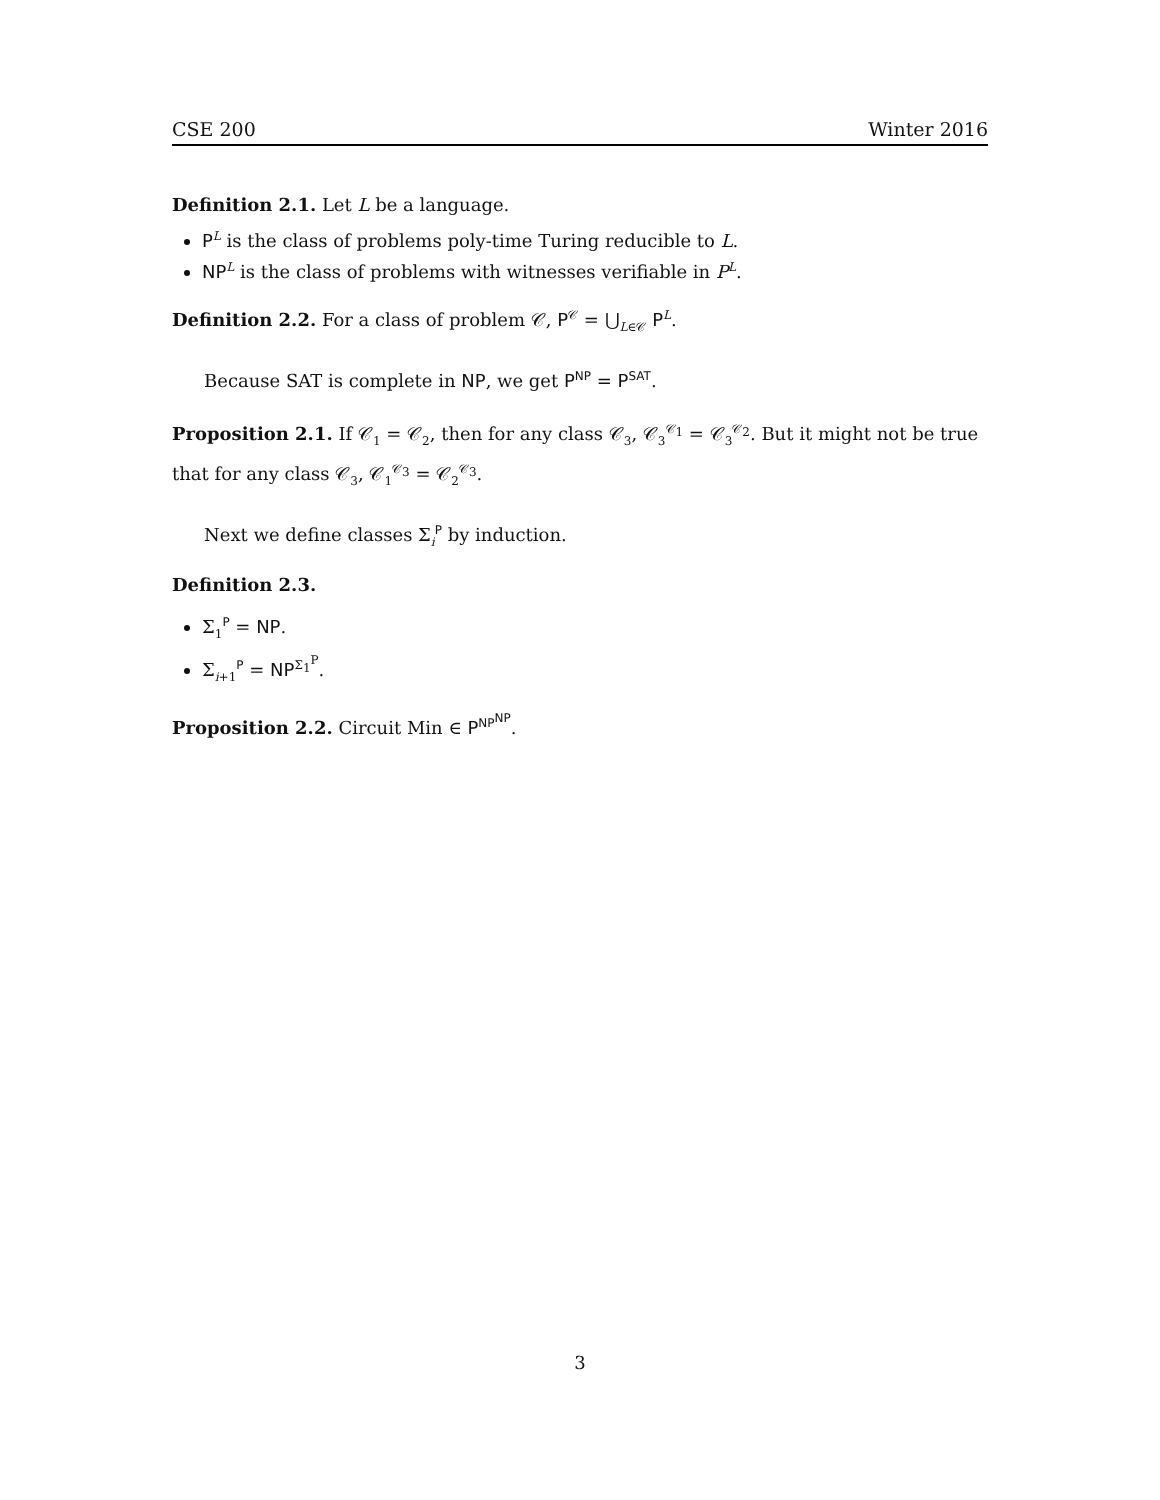CSE 200 Winter 2016
Definition 2.1. Let L be a language.
P<sup>L</sup> is the class of problems poly-time Turing reducible to L.
NP<sup>L</sup> is the class of problems with witnesses verifiable in P<sup>L</sup>.
Definition 2.2. For a class of problem 𝒞, P<sup>𝒞</sup> = ⋃<sub>L∈𝒞</sub> P<sup>L</sup>.
Because SAT is complete in NP, we get P<sup>NP</sup> = P<sup>SAT</sup>.
Proposition 2.1. If 𝒞<sub>1</sub> = 𝒞<sub>2</sub>, then for any class 𝒞<sub>3</sub>, 𝒞<sub>3</sub><sup>𝒞<sub>1</sub></sup> = 𝒞<sub>3</sub><sup>𝒞<sub>2</sub></sup>. But it might not be true that for any class 𝒞<sub>3</sub>, 𝒞<sub>1</sub><sup>𝒞<sub>3</sub></sup> = 𝒞<sub>2</sub><sup>𝒞<sub>3</sub></sup>.
Next we define classes Σ<sub>i</sub><sup>P</sup> by induction.
Definition 2.3.
Σ<sub>1</sub><sup>P</sup> = NP.
Σ<sub>i+1</sub><sup>P</sup> = NP<sup>Σ<sub>1</sub><sup>P</sup></sup>.
Proposition 2.2. Circuit Min ∈ P<sup>NP<sup>NP</sup></sup>.
3